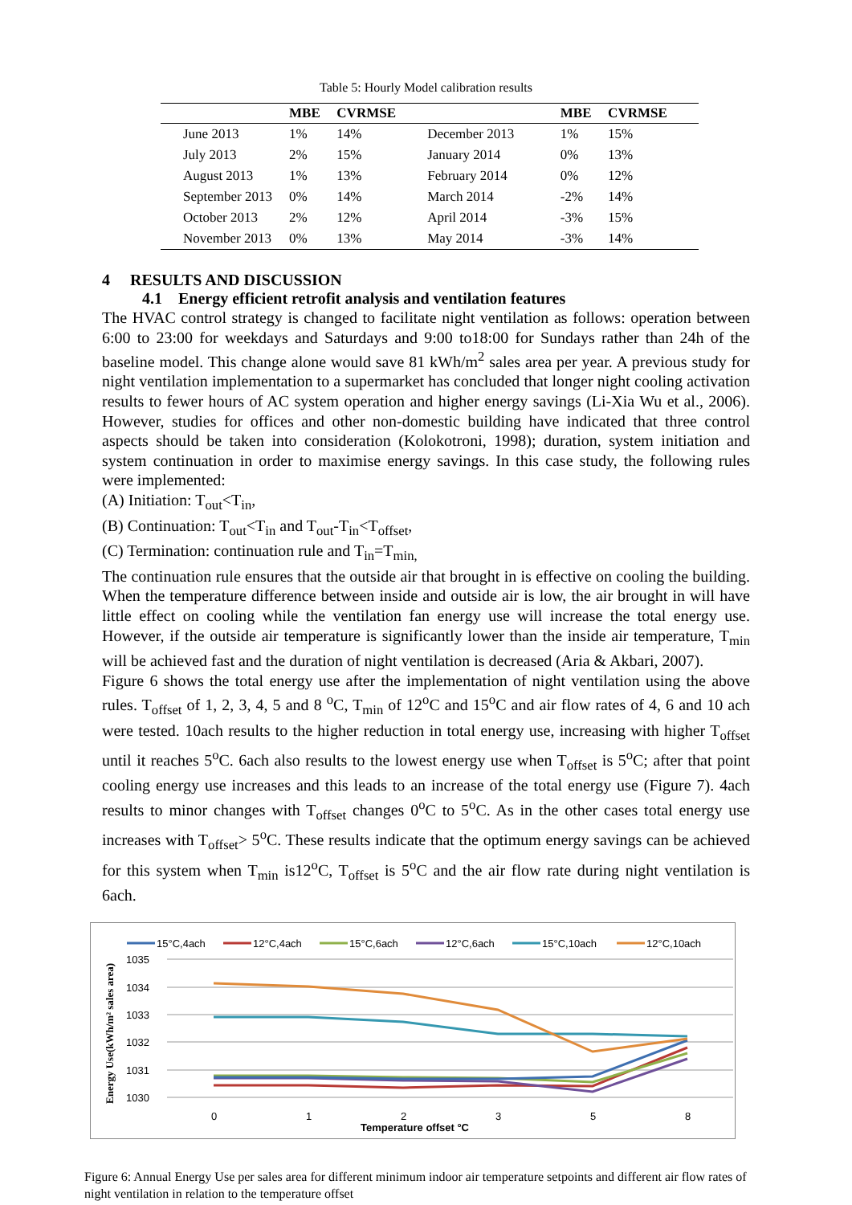Table 5: Hourly Model calibration results
| | MBE | CVRMSE | | MBE | CVRMSE |
| --- | --- | --- | --- | --- | --- |
| June 2013 | 1% | 14% | December 2013 | 1% | 15% |
| July 2013 | 2% | 15% | January 2014 | 0% | 13% |
| August 2013 | 1% | 13% | February 2014 | 0% | 12% |
| September 2013 | 0% | 14% | March 2014 | -2% | 14% |
| October 2013 | 2% | 12% | April 2014 | -3% | 15% |
| November 2013 | 0% | 13% | May 2014 | -3% | 14% |
4 RESULTS AND DISCUSSION
4.1 Energy efficient retrofit analysis and ventilation features
The HVAC control strategy is changed to facilitate night ventilation as follows: operation between 6:00 to 23:00 for weekdays and Saturdays and 9:00 to18:00 for Sundays rather than 24h of the baseline model. This change alone would save 81 kWh/m<sup>2</sup> sales area per year. A previous study for night ventilation implementation to a supermarket has concluded that longer night cooling activation results to fewer hours of AC system operation and higher energy savings (Li-Xia Wu et al., 2006). However, studies for offices and other non-domestic building have indicated that three control aspects should be taken into consideration (Kolokotroni, 1998); duration, system initiation and system continuation in order to maximise energy savings. In this case study, the following rules were implemented:
(A) Initiation: T<sub>out</sub><T<sub>in</sub>,
(B) Continuation: T<sub>out</sub><T<sub>in</sub> and T<sub>out</sub>-T<sub>in</sub><T<sub>offset</sub>,
(C) Termination: continuation rule and T<sub>in</sub>=T<sub>min,</sub>
The continuation rule ensures that the outside air that brought in is effective on cooling the building. When the temperature difference between inside and outside air is low, the air brought in will have little effect on cooling while the ventilation fan energy use will increase the total energy use. However, if the outside air temperature is significantly lower than the inside air temperature, T<sub>min</sub> will be achieved fast and the duration of night ventilation is decreased (Aria & Akbari, 2007).
Figure 6 shows the total energy use after the implementation of night ventilation using the above rules. T<sub>offset</sub> of 1, 2, 3, 4, 5 and 8 <sup>o</sup>C, T<sub>min</sub> of 12<sup>o</sup>C and 15<sup>o</sup>C and air flow rates of 4, 6 and 10 ach were tested. 10ach results to the higher reduction in total energy use, increasing with higher T<sub>offset</sub> until it reaches 5<sup>o</sup>C. 6ach also results to the lowest energy use when T<sub>offset</sub> is 5<sup>o</sup>C; after that point cooling energy use increases and this leads to an increase of the total energy use (Figure 7). 4ach results to minor changes with T<sub>offset</sub> changes 0<sup>o</sup>C to 5<sup>o</sup>C. As in the other cases total energy use increases with T<sub>offset</sub>> 5<sup>o</sup>C. These results indicate that the optimum energy savings can be achieved for this system when T<sub>min</sub> is12<sup>o</sup>C, T<sub>offset</sub> is 5<sup>o</sup>C and the air flow rate during night ventilation is 6ach.
15°C,4ach
12°C,4ach
15°C,6ach
12°C,6ach
15°C,10ach
12°C,10ach
1035
1034
1033
1032
1031
1030
Energy Use(kWh/m² sales area)
0
1
2
3
5
8
Temperature offset °C
Figure 6: Annual Energy Use per sales area for different minimum indoor air temperature setpoints and different air flow rates of night ventilation in relation to the temperature offset